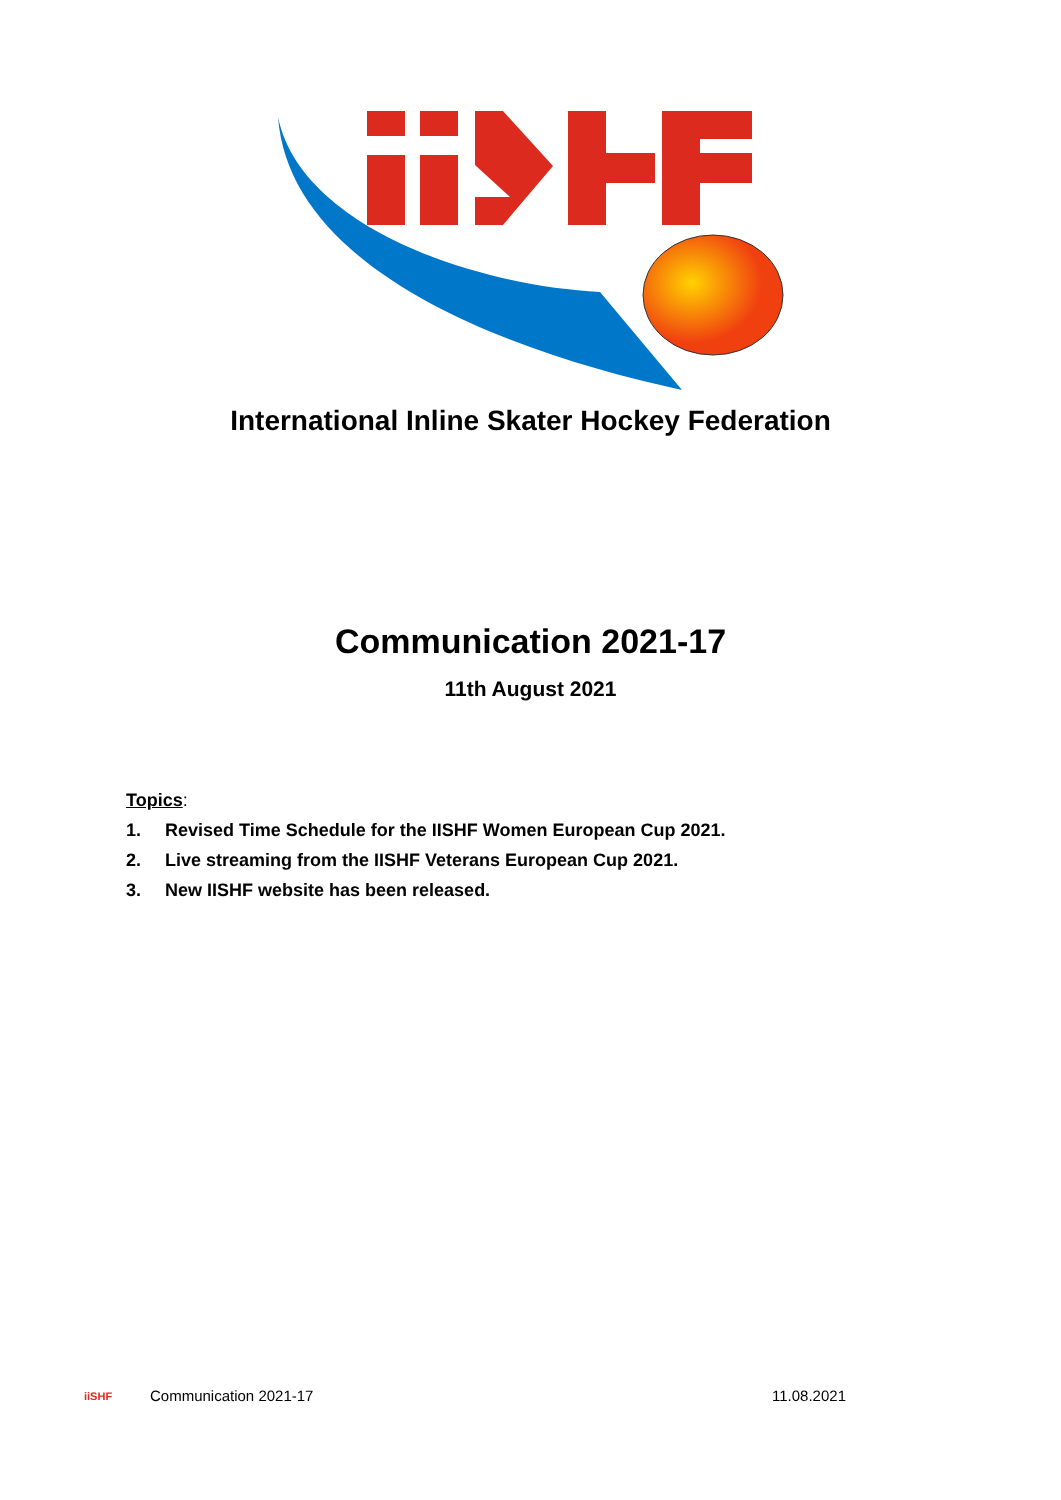International Inline Skater Hockey Federation
Communication 2021-17
11th August 2021
Topics:
1. Revised Time Schedule for the IISHF Women European Cup 2021.
2. Live streaming from the IISHF Veterans European Cup 2021.
3. New IISHF website has been released.
iiSHF Communication 2021-17 11.08.2021